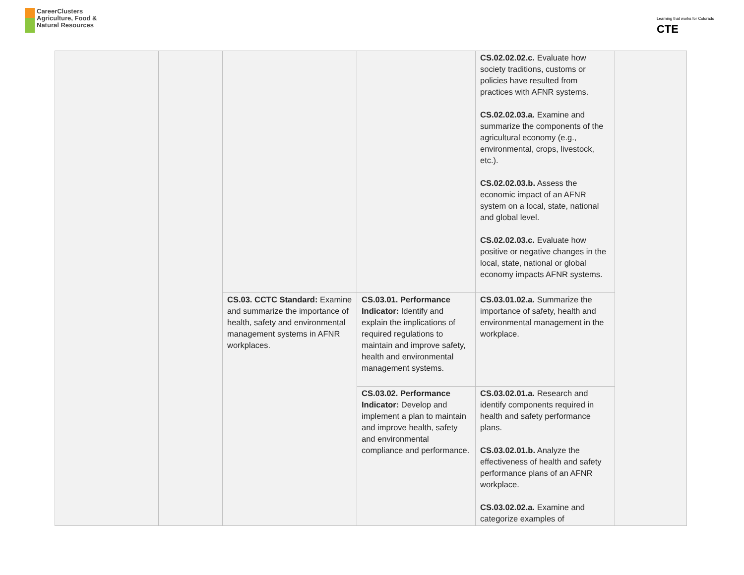CareerClusters
Agriculture, Food &
Natural Resources
Learning that works for Colorado
CTE
| | | | | CS.02.02.02.c. Evaluate how society traditions, customs or policies have resulted from practices with AFNR systems. CS.02.02.03.a. Examine and summarize the components of the agricultural economy (e.g., environmental, crops, livestock, etc.). CS.02.02.03.b. Assess the economic impact of an AFNR system on a local, state, national and global level. CS.02.02.03.c. Evaluate how positive or negative changes in the local, state, national or global economy impacts AFNR systems. | |
| | | CS.03. CCTC Standard: Examine and summarize the importance of health, safety and environmental management systems in AFNR workplaces. | CS.03.01. Performance Indicator: Identify and explain the implications of required regulations to maintain and improve safety, health and environmental management systems. | CS.03.01.02.a. Summarize the importance of safety, health and environmental management in the workplace. | |
| | | | CS.03.02. Performance Indicator: Develop and implement a plan to maintain and improve health, safety and environmental compliance and performance. | CS.03.02.01.a. Research and identify components required in health and safety performance plans. CS.03.02.01.b. Analyze the effectiveness of health and safety performance plans of an AFNR workplace. CS.03.02.02.a. Examine and categorize examples of | |